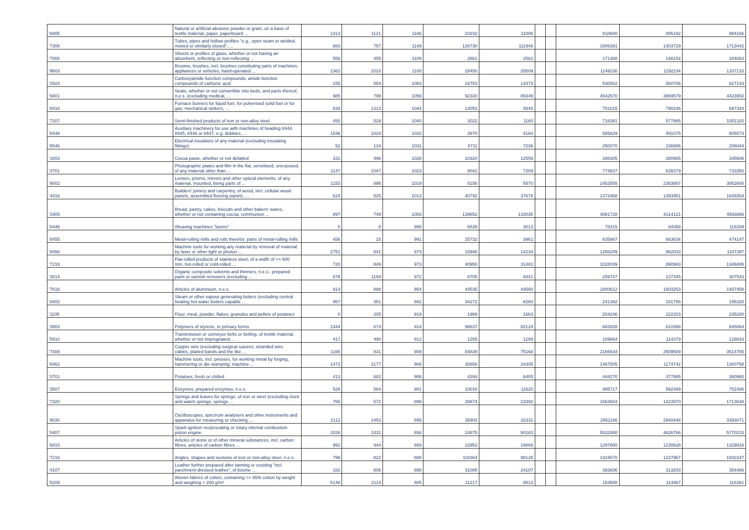| '6805 | Natural or artificial abrasive powder or grain, on a base of textile material, paper, paperboard ... | 1313 | 1121 | 1166 | 10232 | 11006 | | | 810600 | 895192 | 994166 |
| '7306 | Tubes, pipes and hollow profiles "e.g., open seam or welded, riveted or similarly closed", ... | 883 | 757 | 1149 | 126730 | 111946 | | | 1605391 | 1303729 | 1713442 |
| '7006 | Sheets or profiles of glass, whether or not having an absorbent, reflecting or non-reflecting ... | 556 | 455 | 1109 | 2661 | 2582 | | | 171488 | 148154 | 184063 |
| '9603 | Brooms, brushes, incl. brushes constituting parts of machines, appliances or vehicles, hand-operated ... | 1362 | 1023 | 1100 | 28450 | 28509 | | | 1149230 | 1192234 | 1337133 |
| '2924 | Carboxyamide-function compounds; amide-function compounds of carbonic acid | 155 | 554 | 1083 | 16783 | 14373 | | | 530932 | 560706 | 627143 |
| '9401 | Seats, whether or not convertible into beds, and parts thereof, n.e.s. (excluding medical, ... | 985 | 799 | 1059 | 92330 | 89349 | | | 4542570 | 3869579 | 4423982 |
| '8416 | Furnace burners for liquid fuel, for pulverised solid fuel or for gas; mechanical stokers, ... | 834 | 1313 | 1044 | 13053 | 4848 | | | 701015 | 790246 | 697344 |
| '7207 | Semi-finished products of iron or non-alloy steel | 450 | 529 | 1040 | 2022 | 1160 | | | 716391 | 577885 | 1051320 |
| '8448 | Auxiliary machinery for use with machines of heading 8444, 8445, 8446 or 8447, e.g. dobbies, ... | 1536 | 1024 | 1033 | 3970 | 4160 | | | 585829 | 491075 | 605573 |
| '8546 | Electrical insulators of any material (excluding insulating fittings) | 52 | 134 | 1031 | 8711 | 7236 | | | 250070 | 236806 | 206044 |
| '1803 | Cocoa paste, whether or not defatted | 331 | 496 | 1028 | 10320 | 12559 | | | 288305 | 280965 | 345606 |
| '3701 | Photographic plates and film in the flat, sensitised, unexposed, of any material other than ... | 1147 | 1047 | 1023 | 8042 | 7209 | | | 774837 | 639379 | 733350 |
| '9002 | Lenses, prisms, mirrors and other optical elements, of any material, mounted, being parts of ... | 1153 | 895 | 1019 | 5156 | 5570 | | | 2452555 | 2383857 | 3052600 |
| '4418 | Builders' joinery and carpentry, of wood, incl. cellular wood panels, assembled flooring panels, ... | 624 | 525 | 1013 | 40792 | 37678 | | | 1372468 | 1393951 | 1649264 |
| '1905 | Bread, pastry, cakes, biscuits and other bakers' wares, whether or not containing cocoa; communion ... | 897 | 749 | 1003 | 139652 | 133035 | | | 4081728 | 4314121 | 4593866 |
| '8446 | Weaving machines "looms" | 0 | 8 | 998 | 6539 | 3013 | | | 78315 | 84358 | 118269 |
| '8455 | Metal-rolling mills and rolls therefor; parts of metal-rolling mills | 456 | 15 | 991 | 25732 | 3961 | | | 635867 | 663634 | 474147 |
| '8456 | Machine tools for working any material by removal of material, by laser or other light or photon ... | 2751 | 841 | 973 | 15948 | 14234 | | | 1266209 | 962033 | 1187397 |
| '7219 | Flat-rolled products of stainless steel, of a width of >= 600 mm, hot-rolled or cold-rolled ... | 720 | 849 | 973 | 40958 | 31481 | | | 1028039 | 890943 | 1349406 |
| '3814 | Organic composite solvents and thinners, n.e.s.; prepared paint or varnish removers (excluding ... | 878 | 1194 | 972 | 8705 | 9441 | | | 259747 | 237345 | 307543 |
| '7616 | Articles of aluminium, n.e.s. | 914 | 888 | 954 | 44535 | 44560 | | | 1800612 | 1603253 | 1937458 |
| '8402 | Steam or other vapour generating boilers (excluding central heating hot water boilers capable ... | 957 | 351 | 942 | 34272 | 8260 | | | 241392 | 181756 | 195328 |
| '1105 | Flour, meal, powder, flakes, granules and pellets of potatoes | 0 | 205 | 919 | 1969 | 1663 | | | 204246 | 222203 | 235280 |
| '3903 | Polymers of styrene, in primary forms | 1344 | 674 | 914 | 98637 | 82124 | | | 683028 | 610368 | 845064 |
| '5910 | Transmission or conveyor belts or belting, of textile material, whether or not impregnated, ... | 417 | 490 | 912 | 1255 | 1299 | | | 109664 | 114379 | 128843 |
| '7408 | Copper wire (excluding surgical sutures, stranded wire, cables, plaited bands and the like ... | 1166 | 831 | 909 | 84839 | 75168 | | | 2166634 | 2509509 | 3514765 |
| '8462 | Machine tools, incl. presses, for working metal by forging, hammering or die-stamping; machine ... | 1472 | 2177 | 908 | 30858 | 24305 | | | 1467005 | 1174742 | 1300758 |
| '0701 | Potatoes, fresh or chilled | 413 | 682 | 906 | 4394 | 6405 | | | 444270 | 377995 | 380960 |
| '3507 | Enzymes; prepared enzymes, n.e.s. | 528 | 564 | 901 | 10018 | 11620 | | | 485717 | 592489 | 752486 |
| '7320 | Springs and leaves for springs, of iron or steel (excluding clock and watch springs, springs ... | 765 | 572 | 899 | 26874 | 23392 | | | 1563504 | 1423970 | 1713648 |
| '9030 | Oscilloscopes, spectrum analysers and other instruments and apparatus for measuring or checking ... | 2112 | 1453 | 895 | 35903 | 32332 | | | 2951186 | 2940448 | 3393071 |
| '8407 | Spark-ignition reciprocating or rotary internal combustion piston engine | 1026 | 1431 | 894 | 24875 | 50163 | | | 5532480 | 4626766 | 5770215 |
| '6815 | Articles of stone or of other mineral substances, incl. carbon fibres, articles of carbon fibres ... | 991 | 944 | 889 | 22952 | 19866 | | | 1297800 | 1230628 | 1329916 |
| '7216 | Angles, shapes and sections of iron or non-alloy steel, n.e.s. | 799 | 822 | 888 | 118364 | 98128 | | | 1424670 | 1227967 | 1932247 |
| '4107 | Leather further prepared after tanning or crusting "incl. parchment-dressed leather", of bovine ... | 182 | 606 | 888 | 31085 | 24107 | | | 393836 | 313203 | 354486 |
| '5209 | Woven fabrics of cotton, containing >= 85% cotton by weight and weighing > 200 g/m² | 5148 | 2114 | 885 | 11217 | 8513 | | | 153508 | 114867 | 116361 |